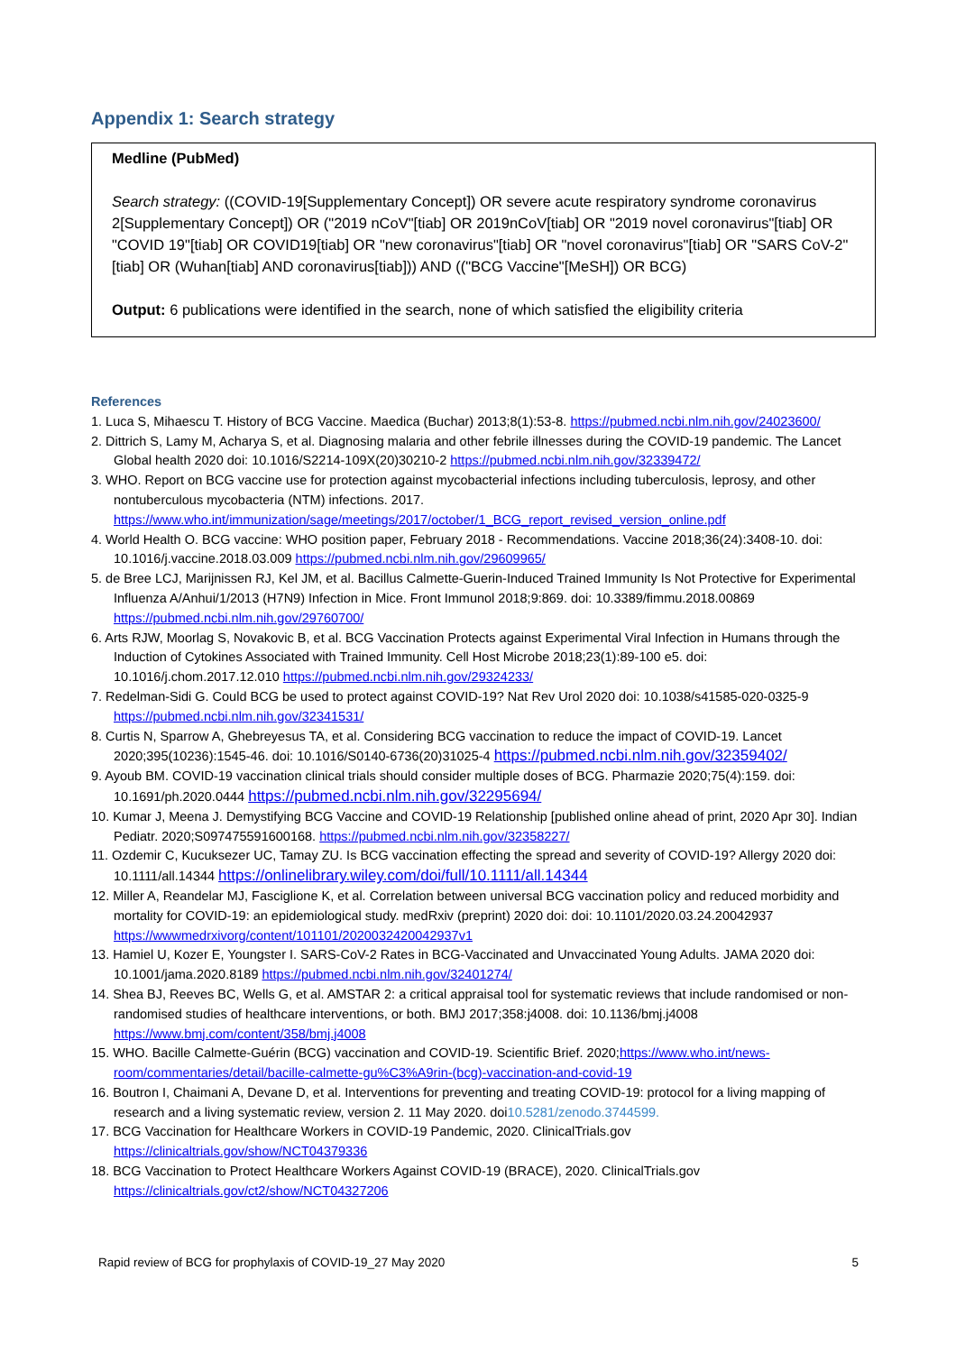Appendix 1: Search strategy
Medline (PubMed)
Search strategy: ((COVID-19[Supplementary Concept]) OR severe acute respiratory syndrome coronavirus 2[Supplementary Concept]) OR ("2019 nCoV"[tiab] OR 2019nCoV[tiab] OR "2019 novel coronavirus"[tiab] OR "COVID 19"[tiab] OR COVID19[tiab] OR "new coronavirus"[tiab] OR "novel coronavirus"[tiab] OR "SARS CoV-2"[tiab] OR (Wuhan[tiab] AND coronavirus[tiab])) AND (("BCG Vaccine"[MeSH]) OR BCG)
Output: 6 publications were identified in the search, none of which satisfied the eligibility criteria
References
1. Luca S, Mihaescu T. History of BCG Vaccine. Maedica (Buchar) 2013;8(1):53-8. https://pubmed.ncbi.nlm.nih.gov/24023600/
2. Dittrich S, Lamy M, Acharya S, et al. Diagnosing malaria and other febrile illnesses during the COVID-19 pandemic. The Lancet Global health 2020 doi: 10.1016/S2214-109X(20)30210-2 https://pubmed.ncbi.nlm.nih.gov/32339472/
3. WHO. Report on BCG vaccine use for protection against mycobacterial infections including tuberculosis, leprosy, and other nontuberculous mycobacteria (NTM) infections. 2017. https://www.who.int/immunization/sage/meetings/2017/october/1_BCG_report_revised_version_online.pdf
4. World Health O. BCG vaccine: WHO position paper, February 2018 - Recommendations. Vaccine 2018;36(24):3408-10. doi: 10.1016/j.vaccine.2018.03.009 https://pubmed.ncbi.nlm.nih.gov/29609965/
5. de Bree LCJ, Marijnissen RJ, Kel JM, et al. Bacillus Calmette-Guerin-Induced Trained Immunity Is Not Protective for Experimental Influenza A/Anhui/1/2013 (H7N9) Infection in Mice. Front Immunol 2018;9:869. doi: 10.3389/fimmu.2018.00869 https://pubmed.ncbi.nlm.nih.gov/29760700/
6. Arts RJW, Moorlag S, Novakovic B, et al. BCG Vaccination Protects against Experimental Viral Infection in Humans through the Induction of Cytokines Associated with Trained Immunity. Cell Host Microbe 2018;23(1):89-100 e5. doi: 10.1016/j.chom.2017.12.010 https://pubmed.ncbi.nlm.nih.gov/29324233/
7. Redelman-Sidi G. Could BCG be used to protect against COVID-19? Nat Rev Urol 2020 doi: 10.1038/s41585-020-0325-9 https://pubmed.ncbi.nlm.nih.gov/32341531/
8. Curtis N, Sparrow A, Ghebreyesus TA, et al. Considering BCG vaccination to reduce the impact of COVID-19. Lancet 2020;395(10236):1545-46. doi: 10.1016/S0140-6736(20)31025-4 https://pubmed.ncbi.nlm.nih.gov/32359402/
9. Ayoub BM. COVID-19 vaccination clinical trials should consider multiple doses of BCG. Pharmazie 2020;75(4):159. doi: 10.1691/ph.2020.0444 https://pubmed.ncbi.nlm.nih.gov/32295694/
10. Kumar J, Meena J. Demystifying BCG Vaccine and COVID-19 Relationship [published online ahead of print, 2020 Apr 30]. Indian Pediatr. 2020;S097475591600168. https://pubmed.ncbi.nlm.nih.gov/32358227/
11. Ozdemir C, Kucuksezer UC, Tamay ZU. Is BCG vaccination effecting the spread and severity of COVID-19? Allergy 2020 doi: 10.1111/all.14344 https://onlinelibrary.wiley.com/doi/full/10.1111/all.14344
12. Miller A, Reandelar MJ, Fasciglione K, et al. Correlation between universal BCG vaccination policy and reduced morbidity and mortality for COVID-19: an epidemiological study. medRxiv (preprint) 2020 doi: doi: 10.1101/2020.03.24.20042937 https://wwwmedrxivorg/content/101101/2020032420042937v1
13. Hamiel U, Kozer E, Youngster I. SARS-CoV-2 Rates in BCG-Vaccinated and Unvaccinated Young Adults. JAMA 2020 doi: 10.1001/jama.2020.8189 https://pubmed.ncbi.nlm.nih.gov/32401274/
14. Shea BJ, Reeves BC, Wells G, et al. AMSTAR 2: a critical appraisal tool for systematic reviews that include randomised or non-randomised studies of healthcare interventions, or both. BMJ 2017;358:j4008. doi: 10.1136/bmj.j4008 https://www.bmj.com/content/358/bmj.j4008
15. WHO. Bacille Calmette-Guérin (BCG) vaccination and COVID-19. Scientific Brief. 2020;https://www.who.int/news-room/commentaries/detail/bacille-calmette-gu%C3%A9rin-(bcg)-vaccination-and-covid-19
16. Boutron I, Chaimani A, Devane D, et al. Interventions for preventing and treating COVID-19: protocol for a living mapping of research and a living systematic review, version 2. 11 May 2020. doi10.5281/zenodo.3744599.
17. BCG Vaccination for Healthcare Workers in COVID-19 Pandemic, 2020. ClinicalTrials.gov https://clinicaltrials.gov/show/NCT04379336
18. BCG Vaccination to Protect Healthcare Workers Against COVID-19 (BRACE), 2020. ClinicalTrials.gov https://clinicaltrials.gov/ct2/show/NCT04327206
Rapid review of BCG for prophylaxis of COVID-19_27 May 2020 5